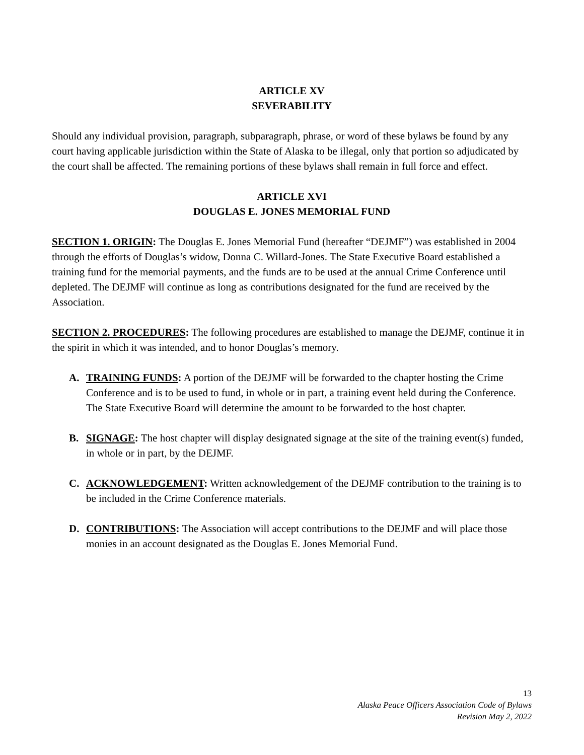ARTICLE XV
SEVERABILITY
Should any individual provision, paragraph, subparagraph, phrase, or word of these bylaws be found by any court having applicable jurisdiction within the State of Alaska to be illegal, only that portion so adjudicated by the court shall be affected. The remaining portions of these bylaws shall remain in full force and effect.
ARTICLE XVI
DOUGLAS E. JONES MEMORIAL FUND
SECTION 1. ORIGIN: The Douglas E. Jones Memorial Fund (hereafter “DEJMF”) was established in 2004 through the efforts of Douglas’s widow, Donna C. Willard-Jones. The State Executive Board established a training fund for the memorial payments, and the funds are to be used at the annual Crime Conference until depleted. The DEJMF will continue as long as contributions designated for the fund are received by the Association.
SECTION 2. PROCEDURES: The following procedures are established to manage the DEJMF, continue it in the spirit in which it was intended, and to honor Douglas’s memory.
A. TRAINING FUNDS: A portion of the DEJMF will be forwarded to the chapter hosting the Crime Conference and is to be used to fund, in whole or in part, a training event held during the Conference. The State Executive Board will determine the amount to be forwarded to the host chapter.
B. SIGNAGE: The host chapter will display designated signage at the site of the training event(s) funded, in whole or in part, by the DEJMF.
C. ACKNOWLEDGEMENT: Written acknowledgement of the DEJMF contribution to the training is to be included in the Crime Conference materials.
D. CONTRIBUTIONS: The Association will accept contributions to the DEJMF and will place those monies in an account designated as the Douglas E. Jones Memorial Fund.
13
Alaska Peace Officers Association Code of Bylaws
Revision May 2, 2022